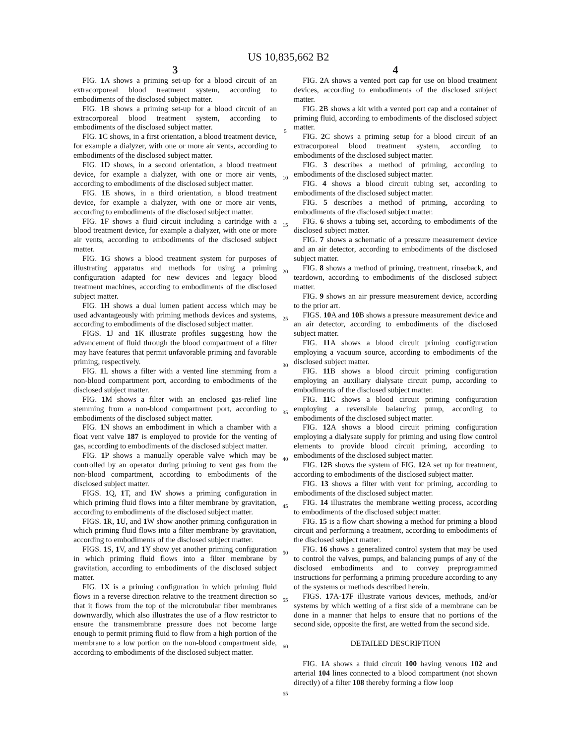US 10,835,662 B2
3
FIG. 1 A shows a priming set-up for a blood circuit of an extracorporeal blood treatment system, according to embodiments of the disclosed subject matter.
FIG. 1 B shows a priming set-up for a blood circuit of an extracorporeal blood treatment system, according to embodiments of the disclosed subject matter.
FIG. 1 C shows, in a first orientation, a blood treatment device, for example a dialyzer, with one or more air vents, according to embodiments of the disclosed subject matter.
FIG. 1 D shows, in a second orientation, a blood treatment device, for example a dialyzer, with one or more air vents, according to embodiments of the disclosed subject matter.
FIG. 1 E shows, in a third orientation, a blood treatment device, for example a dialyzer, with one or more air vents, according to embodiments of the disclosed subject matter.
FIG. 1 F shows a fluid circuit including a cartridge with a blood treatment device, for example a dialyzer, with one or more air vents, according to embodiments of the disclosed subject matter.
FIG. 1 G shows a blood treatment system for purposes of illustrating apparatus and methods for using a priming configuration adapted for new devices and legacy blood treatment machines, according to embodiments of the disclosed subject matter.
FIG. 1 H shows a dual lumen patient access which may be used advantageously with priming methods devices and systems, according to embodiments of the disclosed subject matter.
FIGS. 1 J and 1 K illustrate profiles suggesting how the advancement of fluid through the blood compartment of a filter may have features that permit unfavorable priming and favorable priming, respectively.
FIG. 1 L shows a filter with a vented line stemming from a non-blood compartment port, according to embodiments of the disclosed subject matter.
FIG. 1 M shows a filter with an enclosed gas-relief line stemming from a non-blood compartment port, according to embodiments of the disclosed subject matter.
FIG. 1 N shows an embodiment in which a chamber with a float vent valve 187 is employed to provide for the venting of gas, according to embodiments of the disclosed subject matter.
FIG. 1 P shows a manually operable valve which may be controlled by an operator during priming to vent gas from the non-blood compartment, according to embodiments of the disclosed subject matter.
FIGS. 1 Q, 1 T, and 1 W shows a priming configuration in which priming fluid flows into a filter membrane by gravitation, according to embodiments of the disclosed subject matter.
FIGS. 1 R, 1 U, and 1 W show another priming configuration in which priming fluid flows into a filter membrane by gravitation, according to embodiments of the disclosed subject matter.
FIGS. 1 S, 1 V, and 1 Y show yet another priming configuration in which priming fluid flows into a filter membrane by gravitation, according to embodiments of the disclosed subject matter.
FIG. 1 X is a priming configuration in which priming fluid flows in a reverse direction relative to the treatment direction so that it flows from the top of the microtubular fiber membranes downwardly, which also illustrates the use of a flow restrictor to ensure the transmembrane pressure does not become large enough to permit priming fluid to flow from a high portion of the membrane to a low portion on the non-blood compartment side, according to embodiments of the disclosed subject matter.
5
10
15
20
25
30
35
40
45
50
55
60
65
4
FIG. 2 A shows a vented port cap for use on blood treatment devices, according to embodiments of the disclosed subject matter.
FIG. 2 B shows a kit with a vented port cap and a container of priming fluid, according to embodiments of the disclosed subject matter.
FIG. 2 C shows a priming setup for a blood circuit of an extracorporeal blood treatment system, according to embodiments of the disclosed subject matter.
FIG. 3 describes a method of priming, according to embodiments of the disclosed subject matter.
FIG. 4 shows a blood circuit tubing set, according to embodiments of the disclosed subject matter.
FIG. 5 describes a method of priming, according to embodiments of the disclosed subject matter.
FIG. 6 shows a tubing set, according to embodiments of the disclosed subject matter.
FIG. 7 shows a schematic of a pressure measurement device and an air detector, according to embodiments of the disclosed subject matter.
FIG. 8 shows a method of priming, treatment, rinseback, and teardown, according to embodiments of the disclosed subject matter.
FIG. 9 shows an air pressure measurement device, according to the prior art.
FIGS. 10 A and 10 B shows a pressure measurement device and an air detector, according to embodiments of the disclosed subject matter.
FIG. 11 A shows a blood circuit priming configuration employing a vacuum source, according to embodiments of the disclosed subject matter.
FIG. 11 B shows a blood circuit priming configuration employing an auxiliary dialysate circuit pump, according to embodiments of the disclosed subject matter.
FIG. 11 C shows a blood circuit priming configuration employing a reversible balancing pump, according to embodiments of the disclosed subject matter.
FIG. 12 A shows a blood circuit priming configuration employing a dialysate supply for priming and using flow control elements to provide blood circuit priming, according to embodiments of the disclosed subject matter.
FIG. 12 B shows the system of FIG. 12 A set up for treatment, according to embodiments of the disclosed subject matter.
FIG. 13 shows a filter with vent for priming, according to embodiments of the disclosed subject matter.
FIG. 14 illustrates the membrane wetting process, according to embodiments of the disclosed subject matter.
FIG. 15 is a flow chart showing a method for priming a blood circuit and performing a treatment, according to embodiments of the disclosed subject matter.
FIG. 16 shows a generalized control system that may be used to control the valves, pumps, and balancing pumps of any of the disclosed embodiments and to convey preprogrammed instructions for performing a priming procedure according to any of the systems or methods described herein.
FIGS. 17 A-17 F illustrate various devices, methods, and/or systems by which wetting of a first side of a membrane can be done in a manner that helps to ensure that no portions of the second side, opposite the first, are wetted from the second side.
DETAILED DESCRIPTION
FIG. 1 A shows a fluid circuit 100 having venous 102 and arterial 104 lines connected to a blood compartment (not shown directly) of a filter 108 thereby forming a flow loop